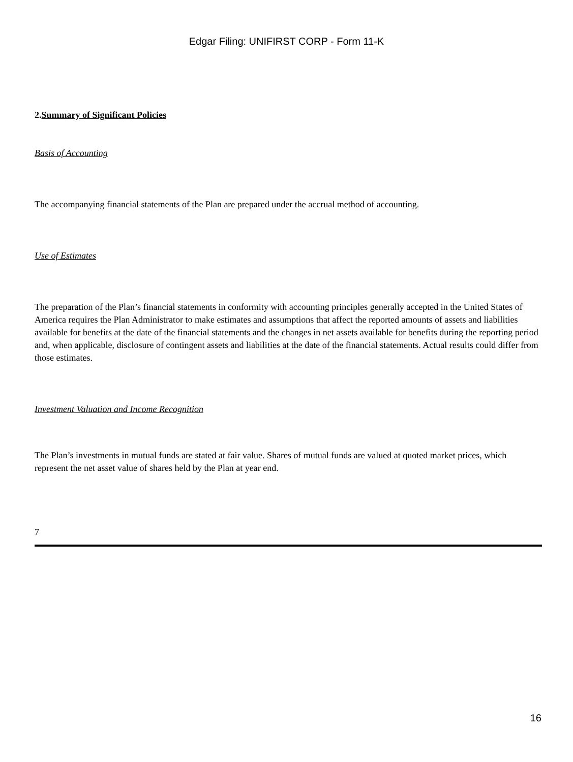Edgar Filing: UNIFIRST CORP - Form 11-K
2.Summary of Significant Policies
Basis of Accounting
The accompanying financial statements of the Plan are prepared under the accrual method of accounting.
Use of Estimates
The preparation of the Plan’s financial statements in conformity with accounting principles generally accepted in the United States of America requires the Plan Administrator to make estimates and assumptions that affect the reported amounts of assets and liabilities available for benefits at the date of the financial statements and the changes in net assets available for benefits during the reporting period and, when applicable, disclosure of contingent assets and liabilities at the date of the financial statements. Actual results could differ from those estimates.
Investment Valuation and Income Recognition
The Plan’s investments in mutual funds are stated at fair value. Shares of mutual funds are valued at quoted market prices, which represent the net asset value of shares held by the Plan at year end.
7
16